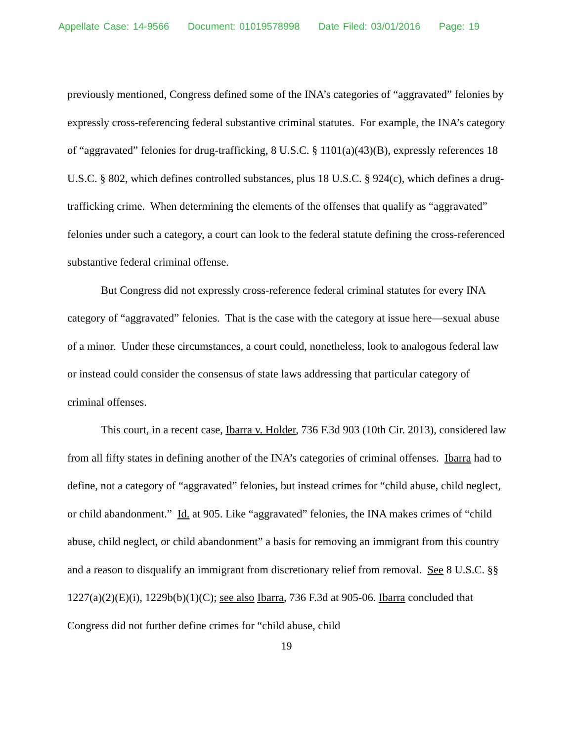Appellate Case: 14-9566 Document: 01019578998 Date Filed: 03/01/2016 Page: 19
previously mentioned, Congress defined some of the INA’s categories of “aggravated” felonies by expressly cross-referencing federal substantive criminal statutes. For example, the INA’s category of “aggravated” felonies for drug-trafficking, 8 U.S.C. § 1101(a)(43)(B), expressly references 18 U.S.C. § 802, which defines controlled substances, plus 18 U.S.C. § 924(c), which defines a drug-trafficking crime. When determining the elements of the offenses that qualify as “aggravated” felonies under such a category, a court can look to the federal statute defining the cross-referenced substantive federal criminal offense.
But Congress did not expressly cross-reference federal criminal statutes for every INA category of “aggravated” felonies. That is the case with the category at issue here—sexual abuse of a minor. Under these circumstances, a court could, nonetheless, look to analogous federal law or instead could consider the consensus of state laws addressing that particular category of criminal offenses.
This court, in a recent case, Ibarra v. Holder, 736 F.3d 903 (10th Cir. 2013), considered law from all fifty states in defining another of the INA’s categories of criminal offenses. Ibarra had to define, not a category of “aggravated” felonies, but instead crimes for “child abuse, child neglect, or child abandonment.” Id. at 905. Like “aggravated” felonies, the INA makes crimes of “child abuse, child neglect, or child abandonment” a basis for removing an immigrant from this country and a reason to disqualify an immigrant from discretionary relief from removal. See 8 U.S.C. §§ 1227(a)(2)(E)(i), 1229b(b)(1)(C); see also Ibarra, 736 F.3d at 905-06. Ibarra concluded that Congress did not further define crimes for “child abuse, child
19